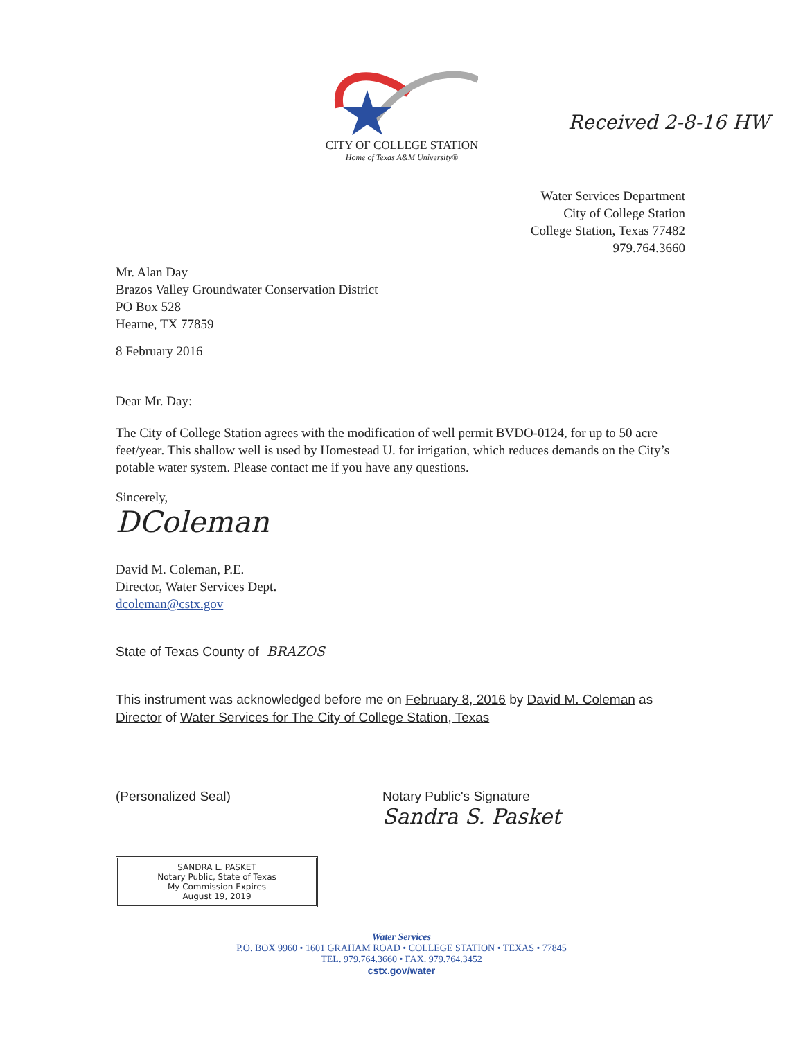CITY OF COLLEGE STATION
Home of Texas A&M University®
Received 2-8-16 HW
Water Services Department
City of College Station
College Station, Texas 77482
979.764.3660
Mr. Alan Day
Brazos Valley Groundwater Conservation District
PO Box 528
Hearne, TX 77859
8 February 2016
Dear Mr. Day:
The City of College Station agrees with the modification of well permit BVDO-0124, for up to 50 acre feet/year. This shallow well is used by Homestead U. for irrigation, which reduces demands on the City’s potable water system. Please contact me if you have any questions.
Sincerely,
DColeman
David M. Coleman, P.E.
Director, Water Services Dept.
dcoleman@cstx.gov
State of Texas County of BRAZOS
This instrument was acknowledged before me on February 8, 2016 by David M. Coleman as Director of Water Services for The City of College Station, Texas
(Personalized Seal) Notary Public's Signature
Sandra S. Pasket
SANDRA L. PASKET
Notary Public, State of Texas
My Commission Expires
August 19, 2019
Water Services
P.O. BOX 9960 • 1601 GRAHAM ROAD • COLLEGE STATION • TEXAS • 77845
TEL. 979.764.3660 • FAX. 979.764.3452
cstx.gov/water